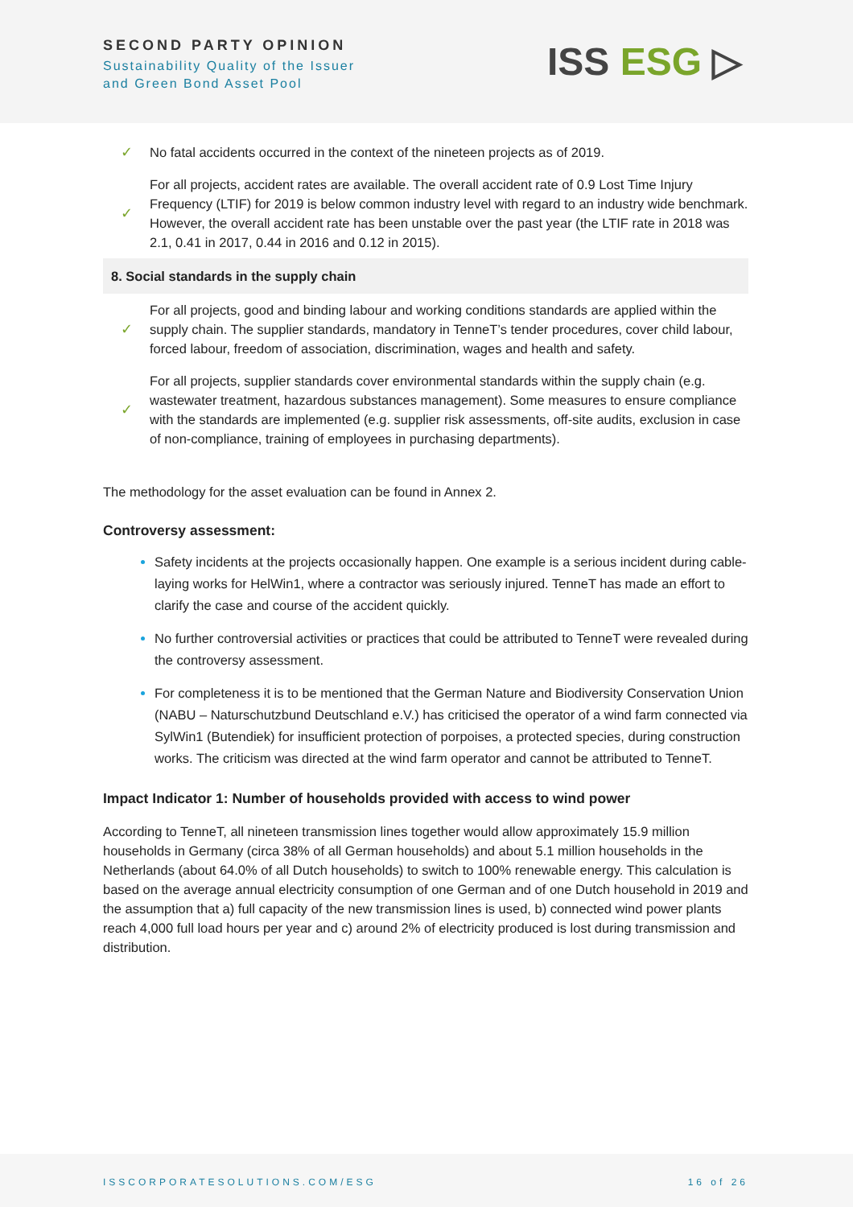SECOND PARTY OPINION
Sustainability Quality of the Issuer
and Green Bond Asset Pool
ISS ESG ▷
| ✓ | No fatal accidents occurred in the context of the nineteen projects as of 2019. |
| ✓ | For all projects, accident rates are available. The overall accident rate of 0.9 Lost Time Injury Frequency (LTIF) for 2019 is below common industry level with regard to an industry wide benchmark. However, the overall accident rate has been unstable over the past year (the LTIF rate in 2018 was 2.1, 0.41 in 2017, 0.44 in 2016 and 0.12 in 2015). |
| 8. Social standards in the supply chain | |
| ✓ | For all projects, good and binding labour and working conditions standards are applied within the supply chain. The supplier standards, mandatory in TenneT’s tender procedures, cover child labour, forced labour, freedom of association, discrimination, wages and health and safety. |
| ✓ | For all projects, supplier standards cover environmental standards within the supply chain (e.g. wastewater treatment, hazardous substances management). Some measures to ensure compliance with the standards are implemented (e.g. supplier risk assessments, off-site audits, exclusion in case of non-compliance, training of employees in purchasing departments). |
The methodology for the asset evaluation can be found in Annex 2.
Controversy assessment:
Safety incidents at the projects occasionally happen. One example is a serious incident during cable-laying works for HelWin1, where a contractor was seriously injured. TenneT has made an effort to clarify the case and course of the accident quickly.
No further controversial activities or practices that could be attributed to TenneT were revealed during the controversy assessment.
For completeness it is to be mentioned that the German Nature and Biodiversity Conservation Union (NABU – Naturschutzbund Deutschland e.V.) has criticised the operator of a wind farm connected via SylWin1 (Butendiek) for insufficient protection of porpoises, a protected species, during construction works. The criticism was directed at the wind farm operator and cannot be attributed to TenneT.
Impact Indicator 1: Number of households provided with access to wind power
According to TenneT, all nineteen transmission lines together would allow approximately 15.9 million households in Germany (circa 38% of all German households) and about 5.1 million households in the Netherlands (about 64.0% of all Dutch households) to switch to 100% renewable energy. This calculation is based on the average annual electricity consumption of one German and of one Dutch household in 2019 and the assumption that a) full capacity of the new transmission lines is used, b) connected wind power plants reach 4,000 full load hours per year and c) around 2% of electricity produced is lost during transmission and distribution.
ISSCORPORATESOLUTIONS.COM/ESG 16 of 26